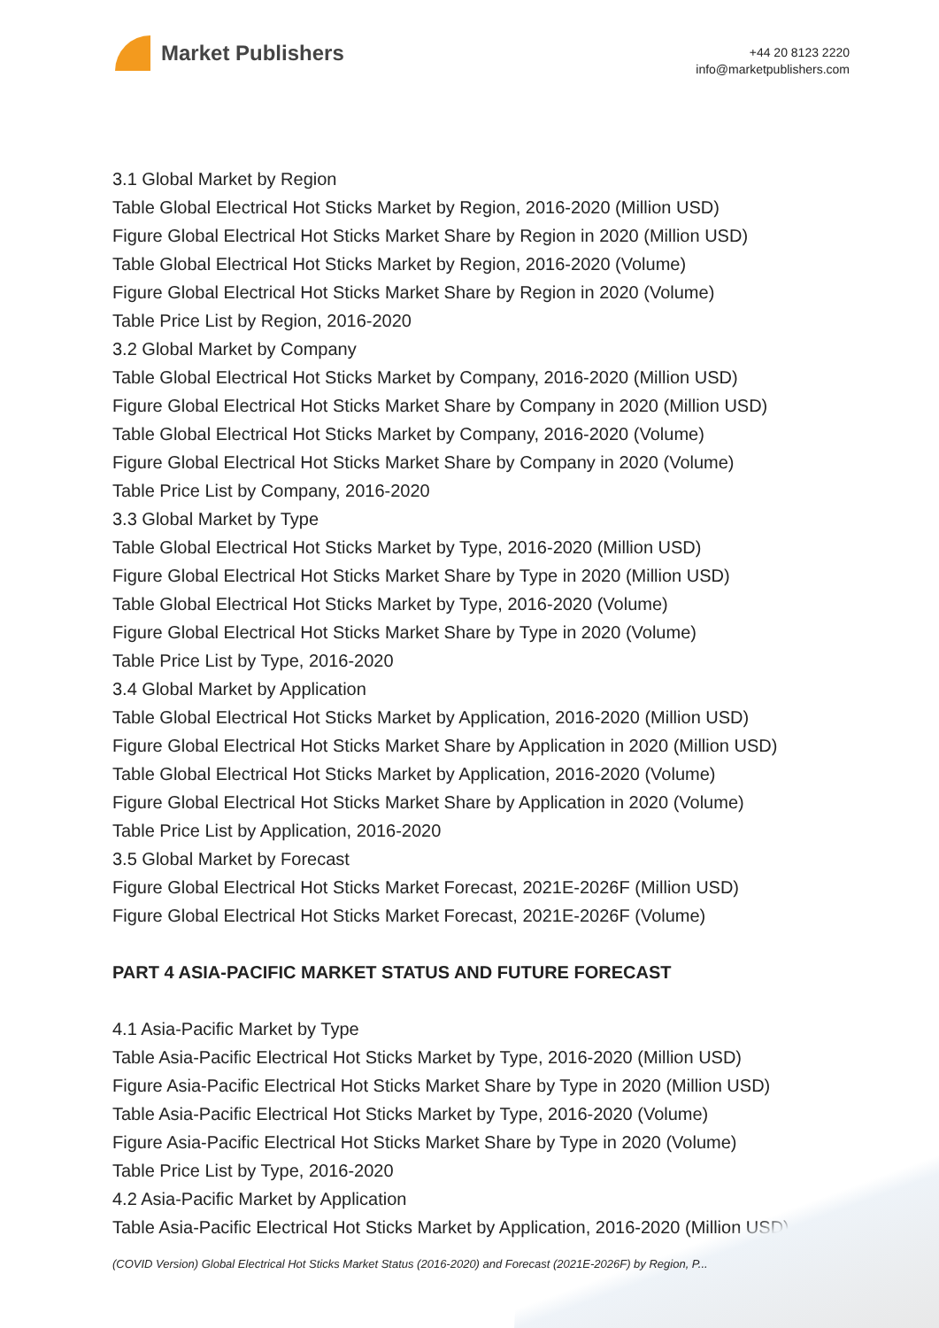Market Publishers
+44 20 8123 2220
info@marketpublishers.com
3.1 Global Market by Region
Table Global Electrical Hot Sticks Market by Region, 2016-2020 (Million USD)
Figure Global Electrical Hot Sticks Market Share by Region in 2020 (Million USD)
Table Global Electrical Hot Sticks Market by Region, 2016-2020 (Volume)
Figure Global Electrical Hot Sticks Market Share by Region in 2020 (Volume)
Table Price List by Region, 2016-2020
3.2 Global Market by Company
Table Global Electrical Hot Sticks Market by Company, 2016-2020 (Million USD)
Figure Global Electrical Hot Sticks Market Share by Company in 2020 (Million USD)
Table Global Electrical Hot Sticks Market by Company, 2016-2020 (Volume)
Figure Global Electrical Hot Sticks Market Share by Company in 2020 (Volume)
Table Price List by Company, 2016-2020
3.3 Global Market by Type
Table Global Electrical Hot Sticks Market by Type, 2016-2020 (Million USD)
Figure Global Electrical Hot Sticks Market Share by Type in 2020 (Million USD)
Table Global Electrical Hot Sticks Market by Type, 2016-2020 (Volume)
Figure Global Electrical Hot Sticks Market Share by Type in 2020 (Volume)
Table Price List by Type, 2016-2020
3.4 Global Market by Application
Table Global Electrical Hot Sticks Market by Application, 2016-2020 (Million USD)
Figure Global Electrical Hot Sticks Market Share by Application in 2020 (Million USD)
Table Global Electrical Hot Sticks Market by Application, 2016-2020 (Volume)
Figure Global Electrical Hot Sticks Market Share by Application in 2020 (Volume)
Table Price List by Application, 2016-2020
3.5 Global Market by Forecast
Figure Global Electrical Hot Sticks Market Forecast, 2021E-2026F (Million USD)
Figure Global Electrical Hot Sticks Market Forecast, 2021E-2026F (Volume)
PART 4 ASIA-PACIFIC MARKET STATUS AND FUTURE FORECAST
4.1 Asia-Pacific Market by Type
Table Asia-Pacific Electrical Hot Sticks Market by Type, 2016-2020 (Million USD)
Figure Asia-Pacific Electrical Hot Sticks Market Share by Type in 2020 (Million USD)
Table Asia-Pacific Electrical Hot Sticks Market by Type, 2016-2020 (Volume)
Figure Asia-Pacific Electrical Hot Sticks Market Share by Type in 2020 (Volume)
Table Price List by Type, 2016-2020
4.2 Asia-Pacific Market by Application
Table Asia-Pacific Electrical Hot Sticks Market by Application, 2016-2020 (Million USD)
(COVID Version) Global Electrical Hot Sticks Market Status (2016-2020) and Forecast (2021E-2026F) by Region, P...